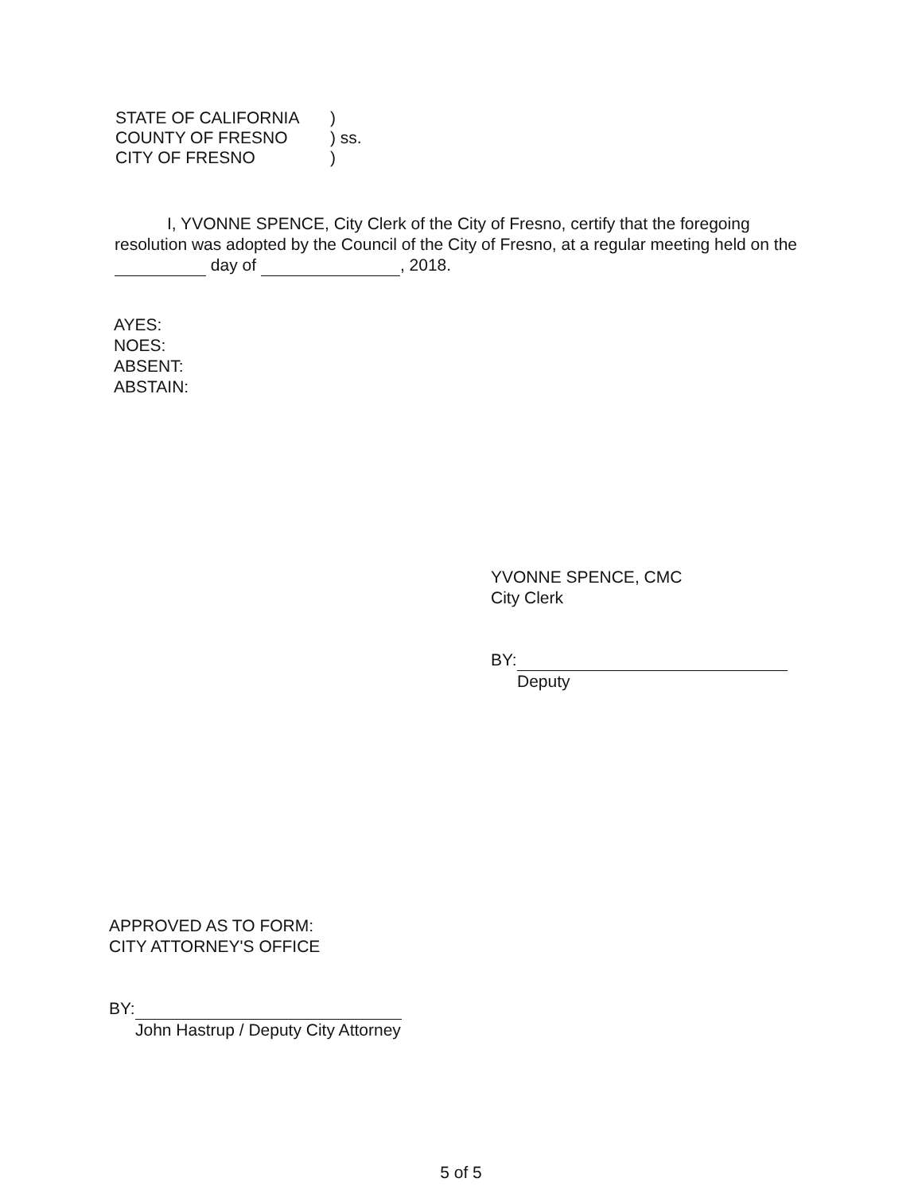| STATE OF CALIFORNIA | ) | |
| COUNTY OF FRESNO | ) | ss. |
| CITY OF FRESNO | ) | |
I, YVONNE SPENCE, City Clerk of the City of Fresno, certify that the foregoing resolution was adopted by the Council of the City of Fresno, at a regular meeting held on the day of , 2018.
AYES:
NOES:
ABSENT:
ABSTAIN:
YVONNE SPENCE, CMC
City Clerk
BY:
Deputy
APPROVED AS TO FORM:
CITY ATTORNEY'S OFFICE
BY:
John Hastrup / Deputy City Attorney
5 of 5